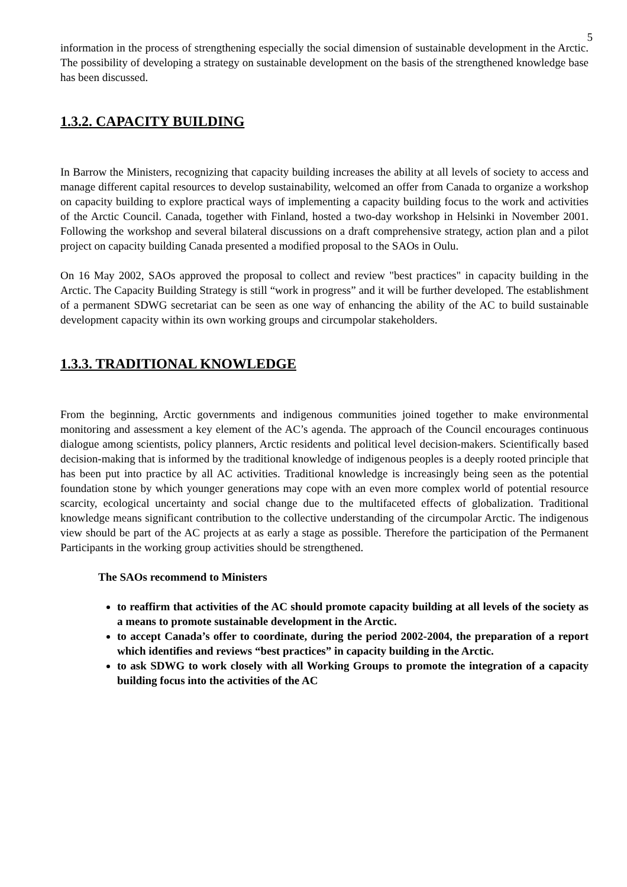5
information in the process of strengthening especially the social dimension of sustainable development in the Arctic. The possibility of developing a strategy on sustainable development on the basis of the strengthened knowledge base has been discussed.
1.3.2. CAPACITY BUILDING
In Barrow the Ministers, recognizing that capacity building increases the ability at all levels of society to access and manage different capital resources to develop sustainability, welcomed an offer from Canada to organize a workshop on capacity building to explore practical ways of implementing a capacity building focus to the work and activities of the Arctic Council. Canada, together with Finland, hosted a two-day workshop in Helsinki in November 2001. Following the workshop and several bilateral discussions on a draft comprehensive strategy, action plan and a pilot project on capacity building Canada presented a modified proposal to the SAOs in Oulu.
On 16 May 2002, SAOs approved the proposal to collect and review "best practices" in capacity building in the Arctic. The Capacity Building Strategy is still “work in progress” and it will be further developed. The establishment of a permanent SDWG secretariat can be seen as one way of enhancing the ability of the AC to build sustainable development capacity within its own working groups and circumpolar stakeholders.
1.3.3. TRADITIONAL KNOWLEDGE
From the beginning, Arctic governments and indigenous communities joined together to make environmental monitoring and assessment a key element of the AC’s agenda. The approach of the Council encourages continuous dialogue among scientists, policy planners, Arctic residents and political level decision-makers. Scientifically based decision-making that is informed by the traditional knowledge of indigenous peoples is a deeply rooted principle that has been put into practice by all AC activities. Traditional knowledge is increasingly being seen as the potential foundation stone by which younger generations may cope with an even more complex world of potential resource scarcity, ecological uncertainty and social change due to the multifaceted effects of globalization. Traditional knowledge means significant contribution to the collective understanding of the circumpolar Arctic. The indigenous view should be part of the AC projects at as early a stage as possible. Therefore the participation of the Permanent Participants in the working group activities should be strengthened.
The SAOs recommend to Ministers
to reaffirm that activities of the AC should promote capacity building at all levels of the society as a means to promote sustainable development in the Arctic.
to accept Canada’s offer to coordinate, during the period 2002-2004, the preparation of a report which identifies and reviews “best practices” in capacity building in the Arctic.
to ask SDWG to work closely with all Working Groups to promote the integration of a capacity building focus into the activities of the AC